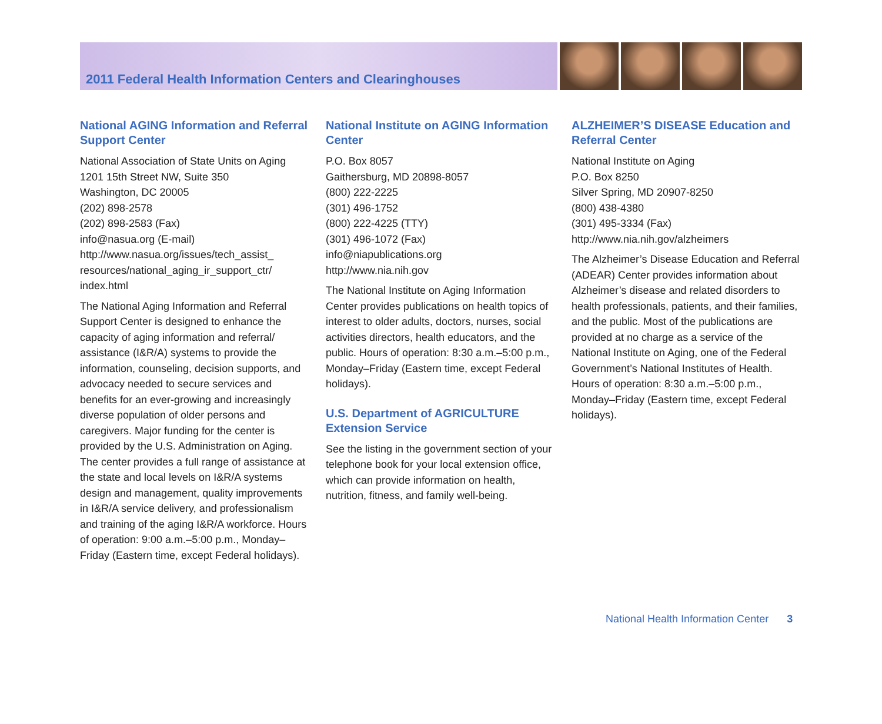2011 Federal Health Information Centers and Clearinghouses
National AGING Information and Referral Support Center
National Association of State Units on Aging
1201 15th Street NW, Suite 350
Washington, DC 20005
(202) 898-2578
(202) 898-2583 (Fax)
info@nasua.org (E-mail)
http://www.nasua.org/issues/tech_assist_ resources/national_aging_ir_support_ctr/ index.html
The National Aging Information and Referral Support Center is designed to enhance the capacity of aging information and referral/ assistance (I&R/A) systems to provide the information, counseling, decision supports, and advocacy needed to secure services and benefits for an ever-growing and increasingly diverse population of older persons and caregivers. Major funding for the center is provided by the U.S. Administration on Aging. The center provides a full range of assistance at the state and local levels on I&R/A systems design and management, quality improvements in I&R/A service delivery, and professionalism and training of the aging I&R/A workforce. Hours of operation: 9:00 a.m.–5:00 p.m., Monday–Friday (Eastern time, except Federal holidays).
National Institute on AGING Information Center
P.O. Box 8057
Gaithersburg, MD 20898-8057
(800) 222-2225
(301) 496-1752
(800) 222-4225 (TTY)
(301) 496-1072 (Fax)
info@niapublications.org
http://www.nia.nih.gov
The National Institute on Aging Information Center provides publications on health topics of interest to older adults, doctors, nurses, social activities directors, health educators, and the public. Hours of operation: 8:30 a.m.–5:00 p.m., Monday–Friday (Eastern time, except Federal holidays).
U.S. Department of AGRICULTURE Extension Service
See the listing in the government section of your telephone book for your local extension office, which can provide information on health, nutrition, fitness, and family well-being.
ALZHEIMER’S DISEASE Education and Referral Center
National Institute on Aging
P.O. Box 8250
Silver Spring, MD 20907-8250
(800) 438-4380
(301) 495-3334 (Fax)
http://www.nia.nih.gov/alzheimers
The Alzheimer’s Disease Education and Referral (ADEAR) Center provides information about Alzheimer’s disease and related disorders to health professionals, patients, and their families, and the public. Most of the publications are provided at no charge as a service of the National Institute on Aging, one of the Federal Government’s National Institutes of Health. Hours of operation: 8:30 a.m.–5:00 p.m., Monday–Friday (Eastern time, except Federal holidays).
National Health Information Center 3